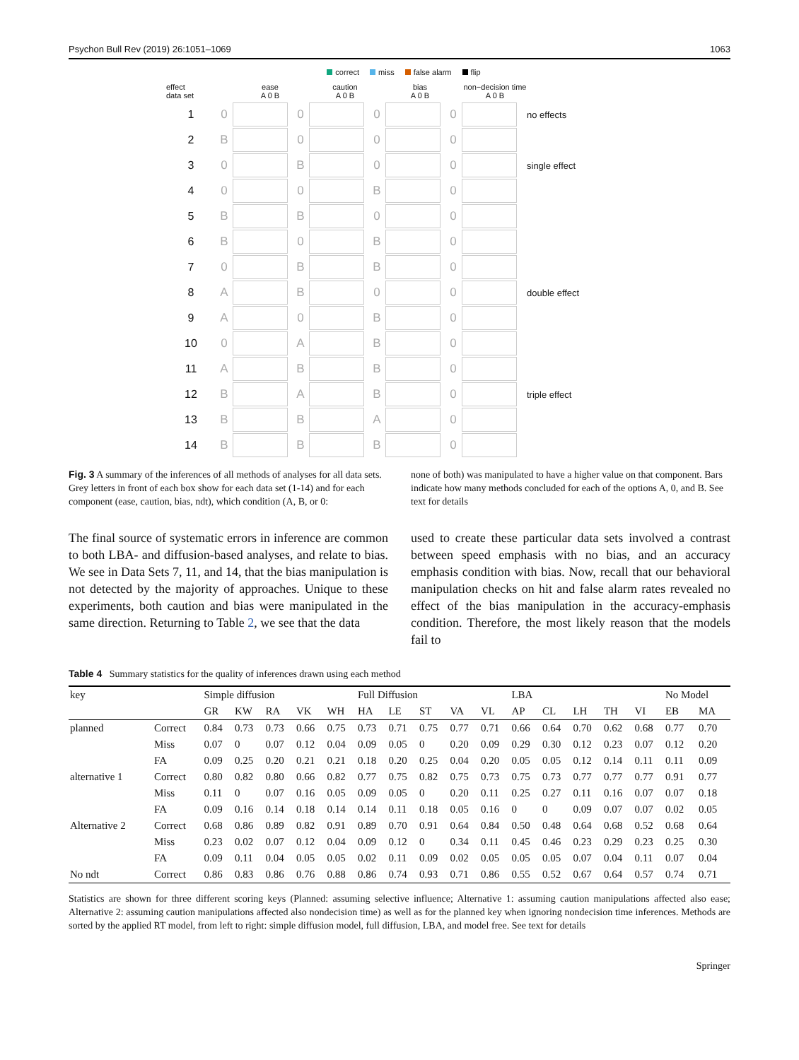Psychon Bull Rev (2019) 26:1051–1069 1063
correct miss false alarm flip
effect
data set
ease
A 0 B
caution
A 0 B
bias
A 0 B
non−decision time
A 0 B
1 0 0 0 0
no effects
2 B 0 0 0
3 0 B 0 0
single effect
4 0 0 B 0
5 B B 0 0
6 B 0 B 0
7 0 B B 0
8 A B 0 0
double effect
9 A 0 B 0
10 0 A B 0
11 A B B 0
12 B A B 0
triple effect
13 B B A 0
14 B B B 0
Fig. 3 A summary of the inferences of all methods of analyses for all data sets. Grey letters in front of each box show for each data set (1-14) and for each component (ease, caution, bias, ndt), which condition (A, B, or 0:
none of both) was manipulated to have a higher value on that component. Bars indicate how many methods concluded for each of the options A, 0, and B. See text for details
The final source of systematic errors in inference are common to both LBA- and diffusion-based analyses, and relate to bias. We see in Data Sets 7, 11, and 14, that the bias manipulation is not detected by the majority of approaches. Unique to these experiments, both caution and bias were manipulated in the same direction. Returning to Table 2, we see that the data
used to create these particular data sets involved a contrast between speed emphasis with no bias, and an accuracy emphasis condition with bias. Now, recall that our behavioral manipulation checks on hit and false alarm rates revealed no effect of the bias manipulation in the accuracy-emphasis condition. Therefore, the most likely reason that the models fail to
Table 4 Summary statistics for the quality of inferences drawn using each method
| key | | Simple diffusion | | | | | Full Diffusion | | | | | LBA | | | | | No Model | |
| --- | --- | --- | --- | --- | --- | --- | --- | --- | --- | --- | --- | --- | --- | --- | --- | --- | --- | --- |
| | | GR | KW | RA | VK | WH | HA | LE | ST | VA | VL | AP | CL | LH | TH | VI | EB | MA |
| planned | Correct | 0.84 | 0.73 | 0.73 | 0.66 | 0.75 | 0.73 | 0.71 | 0.75 | 0.77 | 0.71 | 0.66 | 0.64 | 0.70 | 0.62 | 0.68 | 0.77 | 0.70 |
| | Miss | 0.07 | 0 | 0.07 | 0.12 | 0.04 | 0.09 | 0.05 | 0 | 0.20 | 0.09 | 0.29 | 0.30 | 0.12 | 0.23 | 0.07 | 0.12 | 0.20 |
| | FA | 0.09 | 0.25 | 0.20 | 0.21 | 0.21 | 0.18 | 0.20 | 0.25 | 0.04 | 0.20 | 0.05 | 0.05 | 0.12 | 0.14 | 0.11 | 0.11 | 0.09 |
| alternative 1 | Correct | 0.80 | 0.82 | 0.80 | 0.66 | 0.82 | 0.77 | 0.75 | 0.82 | 0.75 | 0.73 | 0.75 | 0.73 | 0.77 | 0.77 | 0.77 | 0.91 | 0.77 |
| | Miss | 0.11 | 0 | 0.07 | 0.16 | 0.05 | 0.09 | 0.05 | 0 | 0.20 | 0.11 | 0.25 | 0.27 | 0.11 | 0.16 | 0.07 | 0.07 | 0.18 |
| | FA | 0.09 | 0.16 | 0.14 | 0.18 | 0.14 | 0.14 | 0.11 | 0.18 | 0.05 | 0.16 | 0 | 0 | 0.09 | 0.07 | 0.07 | 0.02 | 0.05 |
| Alternative 2 | Correct | 0.68 | 0.86 | 0.89 | 0.82 | 0.91 | 0.89 | 0.70 | 0.91 | 0.64 | 0.84 | 0.50 | 0.48 | 0.64 | 0.68 | 0.52 | 0.68 | 0.64 |
| | Miss | 0.23 | 0.02 | 0.07 | 0.12 | 0.04 | 0.09 | 0.12 | 0 | 0.34 | 0.11 | 0.45 | 0.46 | 0.23 | 0.29 | 0.23 | 0.25 | 0.30 |
| | FA | 0.09 | 0.11 | 0.04 | 0.05 | 0.05 | 0.02 | 0.11 | 0.09 | 0.02 | 0.05 | 0.05 | 0.05 | 0.07 | 0.04 | 0.11 | 0.07 | 0.04 |
| No ndt | Correct | 0.86 | 0.83 | 0.86 | 0.76 | 0.88 | 0.86 | 0.74 | 0.93 | 0.71 | 0.86 | 0.55 | 0.52 | 0.67 | 0.64 | 0.57 | 0.74 | 0.71 |
Statistics are shown for three different scoring keys (Planned: assuming selective influence; Alternative 1: assuming caution manipulations affected also ease; Alternative 2: assuming caution manipulations affected also nondecision time) as well as for the planned key when ignoring nondecision time inferences. Methods are sorted by the applied RT model, from left to right: simple diffusion model, full diffusion, LBA, and model free. See text for details
Springer